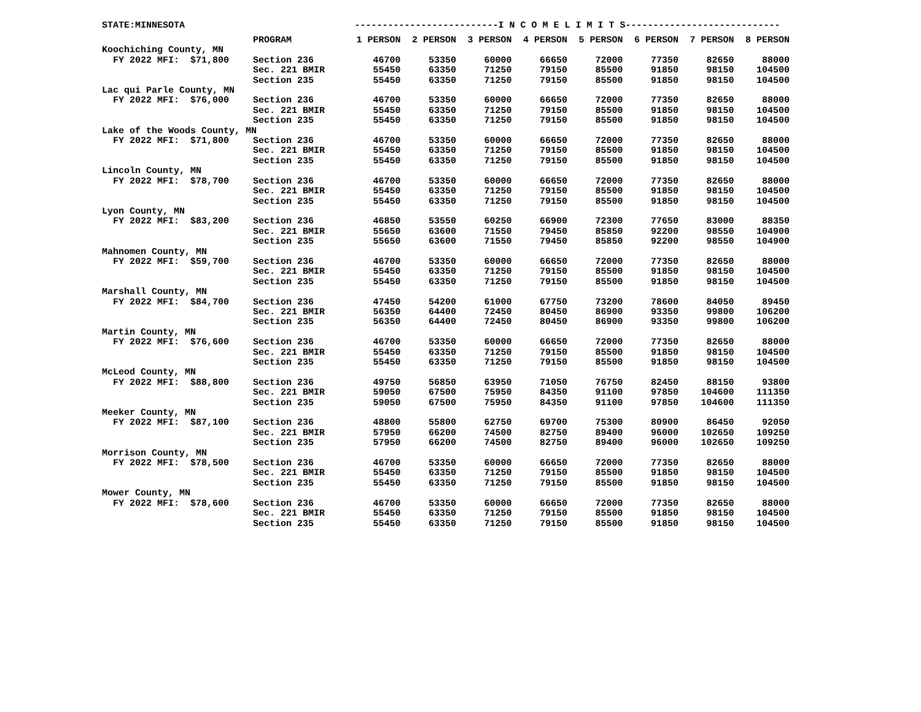| STATE:MINNESOTA | | --------------------------I N C O M E L I M I T S---------------------------- | | | | | | | |
| | PROGRAM | 1 PERSON | 2 PERSON | 3 PERSON | 4 PERSON | 5 PERSON | 6 PERSON | 7 PERSON | 8 PERSON |
| Koochiching County, MN | | | | | | | | | |
| FY 2022 MFI: $71,800 | Section 236 | 46700 | 53350 | 60000 | 66650 | 72000 | 77350 | 82650 | 88000 |
| | Sec. 221 BMIR | 55450 | 63350 | 71250 | 79150 | 85500 | 91850 | 98150 | 104500 |
| | Section 235 | 55450 | 63350 | 71250 | 79150 | 85500 | 91850 | 98150 | 104500 |
| Lac qui Parle County, MN | | | | | | | | | |
| FY 2022 MFI: $76,000 | Section 236 | 46700 | 53350 | 60000 | 66650 | 72000 | 77350 | 82650 | 88000 |
| | Sec. 221 BMIR | 55450 | 63350 | 71250 | 79150 | 85500 | 91850 | 98150 | 104500 |
| | Section 235 | 55450 | 63350 | 71250 | 79150 | 85500 | 91850 | 98150 | 104500 |
| Lake of the Woods County, MN | | | | | | | | | |
| FY 2022 MFI: $71,800 | Section 236 | 46700 | 53350 | 60000 | 66650 | 72000 | 77350 | 82650 | 88000 |
| | Sec. 221 BMIR | 55450 | 63350 | 71250 | 79150 | 85500 | 91850 | 98150 | 104500 |
| | Section 235 | 55450 | 63350 | 71250 | 79150 | 85500 | 91850 | 98150 | 104500 |
| Lincoln County, MN | | | | | | | | | |
| FY 2022 MFI: $78,700 | Section 236 | 46700 | 53350 | 60000 | 66650 | 72000 | 77350 | 82650 | 88000 |
| | Sec. 221 BMIR | 55450 | 63350 | 71250 | 79150 | 85500 | 91850 | 98150 | 104500 |
| | Section 235 | 55450 | 63350 | 71250 | 79150 | 85500 | 91850 | 98150 | 104500 |
| Lyon County, MN | | | | | | | | | |
| FY 2022 MFI: $83,200 | Section 236 | 46850 | 53550 | 60250 | 66900 | 72300 | 77650 | 83000 | 88350 |
| | Sec. 221 BMIR | 55650 | 63600 | 71550 | 79450 | 85850 | 92200 | 98550 | 104900 |
| | Section 235 | 55650 | 63600 | 71550 | 79450 | 85850 | 92200 | 98550 | 104900 |
| Mahnomen County, MN | | | | | | | | | |
| FY 2022 MFI: $59,700 | Section 236 | 46700 | 53350 | 60000 | 66650 | 72000 | 77350 | 82650 | 88000 |
| | Sec. 221 BMIR | 55450 | 63350 | 71250 | 79150 | 85500 | 91850 | 98150 | 104500 |
| | Section 235 | 55450 | 63350 | 71250 | 79150 | 85500 | 91850 | 98150 | 104500 |
| Marshall County, MN | | | | | | | | | |
| FY 2022 MFI: $84,700 | Section 236 | 47450 | 54200 | 61000 | 67750 | 73200 | 78600 | 84050 | 89450 |
| | Sec. 221 BMIR | 56350 | 64400 | 72450 | 80450 | 86900 | 93350 | 99800 | 106200 |
| | Section 235 | 56350 | 64400 | 72450 | 80450 | 86900 | 93350 | 99800 | 106200 |
| Martin County, MN | | | | | | | | | |
| FY 2022 MFI: $76,600 | Section 236 | 46700 | 53350 | 60000 | 66650 | 72000 | 77350 | 82650 | 88000 |
| | Sec. 221 BMIR | 55450 | 63350 | 71250 | 79150 | 85500 | 91850 | 98150 | 104500 |
| | Section 235 | 55450 | 63350 | 71250 | 79150 | 85500 | 91850 | 98150 | 104500 |
| McLeod County, MN | | | | | | | | | |
| FY 2022 MFI: $88,800 | Section 236 | 49750 | 56850 | 63950 | 71050 | 76750 | 82450 | 88150 | 93800 |
| | Sec. 221 BMIR | 59050 | 67500 | 75950 | 84350 | 91100 | 97850 | 104600 | 111350 |
| | Section 235 | 59050 | 67500 | 75950 | 84350 | 91100 | 97850 | 104600 | 111350 |
| Meeker County, MN | | | | | | | | | |
| FY 2022 MFI: $87,100 | Section 236 | 48800 | 55800 | 62750 | 69700 | 75300 | 80900 | 86450 | 92050 |
| | Sec. 221 BMIR | 57950 | 66200 | 74500 | 82750 | 89400 | 96000 | 102650 | 109250 |
| | Section 235 | 57950 | 66200 | 74500 | 82750 | 89400 | 96000 | 102650 | 109250 |
| Morrison County, MN | | | | | | | | | |
| FY 2022 MFI: $78,500 | Section 236 | 46700 | 53350 | 60000 | 66650 | 72000 | 77350 | 82650 | 88000 |
| | Sec. 221 BMIR | 55450 | 63350 | 71250 | 79150 | 85500 | 91850 | 98150 | 104500 |
| | Section 235 | 55450 | 63350 | 71250 | 79150 | 85500 | 91850 | 98150 | 104500 |
| Mower County, MN | | | | | | | | | |
| FY 2022 MFI: $78,600 | Section 236 | 46700 | 53350 | 60000 | 66650 | 72000 | 77350 | 82650 | 88000 |
| | Sec. 221 BMIR | 55450 | 63350 | 71250 | 79150 | 85500 | 91850 | 98150 | 104500 |
| | Section 235 | 55450 | 63350 | 71250 | 79150 | 85500 | 91850 | 98150 | 104500 |